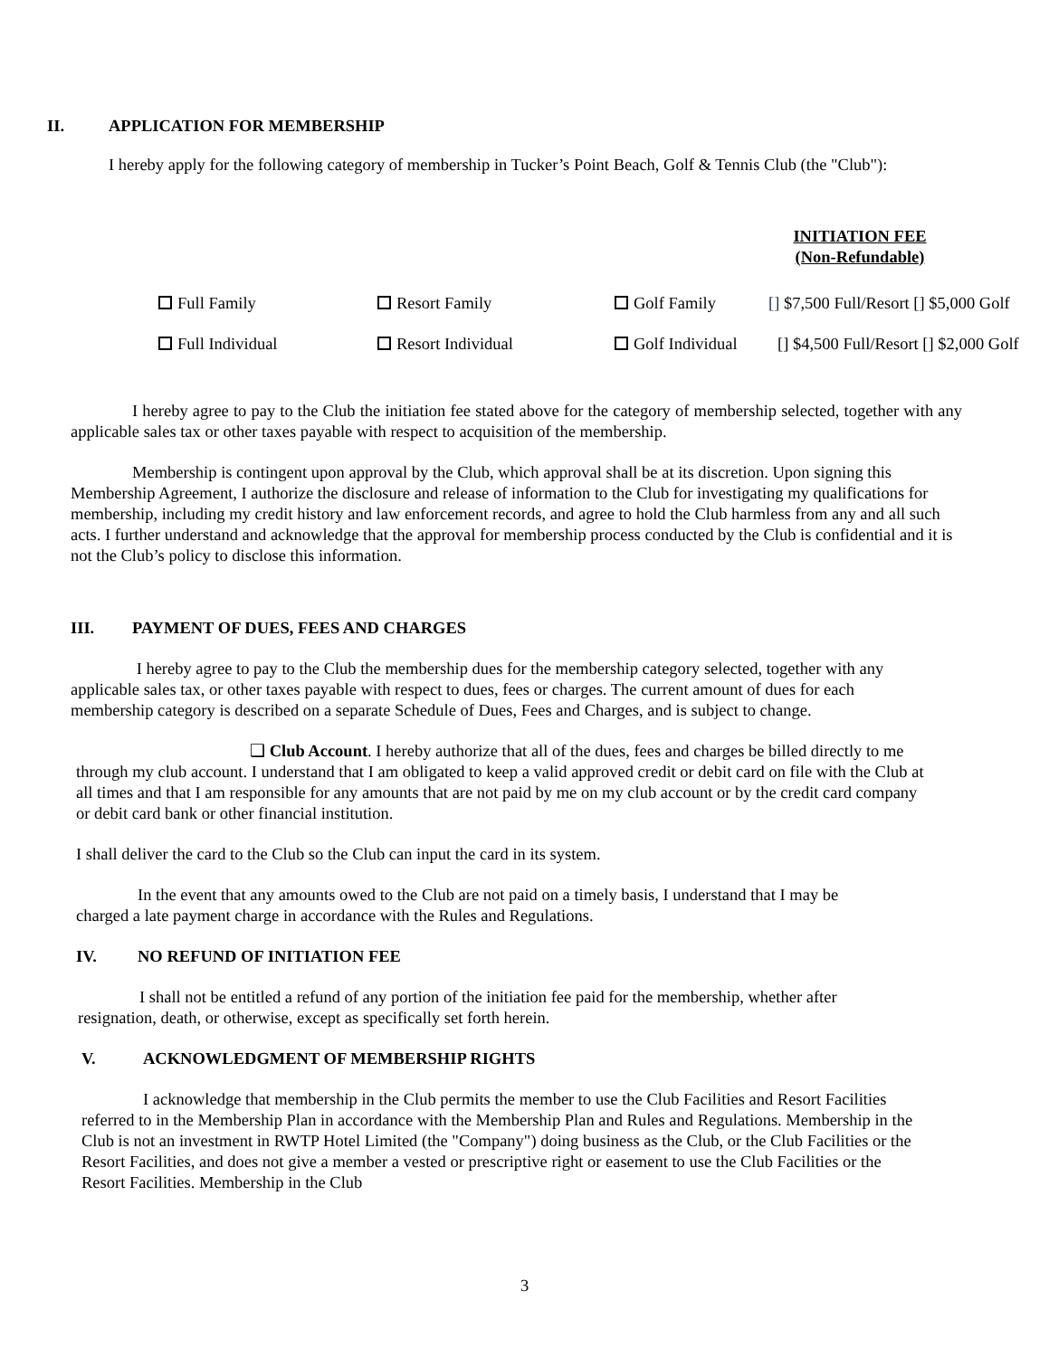II. APPLICATION FOR MEMBERSHIP
I hereby apply for the following category of membership in Tucker’s Point Beach, Golf & Tennis Club (the "Club"):
INITIATION FEE
(Non-Refundable)
Full Family Resort Family Golf Family [] $7,500 Full/Resort [] $5,000 Golf
Full Individual Resort Individual Golf Individual [] $4,500 Full/Resort [] $2,000 Golf
I hereby agree to pay to the Club the initiation fee stated above for the category of membership selected, together with any applicable sales tax or other taxes payable with respect to acquisition of the membership.
Membership is contingent upon approval by the Club, which approval shall be at its discretion. Upon signing this Membership Agreement, I authorize the disclosure and release of information to the Club for investigating my qualifications for membership, including my credit history and law enforcement records, and agree to hold the Club harmless from any and all such acts. I further understand and acknowledge that the approval for membership process conducted by the Club is confidential and it is not the Club’s policy to disclose this information.
III. PAYMENT OF DUES, FEES AND CHARGES
I hereby agree to pay to the Club the membership dues for the membership category selected, together with any applicable sales tax, or other taxes payable with respect to dues, fees or charges. The current amount of dues for each membership category is described on a separate Schedule of Dues, Fees and Charges, and is subject to change.
❑ Club Account. I hereby authorize that all of the dues, fees and charges be billed directly to me through my club account. I understand that I am obligated to keep a valid approved credit or debit card on file with the Club at all times and that I am responsible for any amounts that are not paid by me on my club account or by the credit card company or debit card bank or other financial institution.
I shall deliver the card to the Club so the Club can input the card in its system.
In the event that any amounts owed to the Club are not paid on a timely basis, I understand that I may be charged a late payment charge in accordance with the Rules and Regulations.
IV. NO REFUND OF INITIATION FEE
I shall not be entitled a refund of any portion of the initiation fee paid for the membership, whether after resignation, death, or otherwise, except as specifically set forth herein.
V. ACKNOWLEDGMENT OF MEMBERSHIP RIGHTS
I acknowledge that membership in the Club permits the member to use the Club Facilities and Resort Facilities referred to in the Membership Plan in accordance with the Membership Plan and Rules and Regulations. Membership in the Club is not an investment in RWTP Hotel Limited (the "Company") doing business as the Club, or the Club Facilities or the Resort Facilities, and does not give a member a vested or prescriptive right or easement to use the Club Facilities or the Resort Facilities. Membership in the Club
3